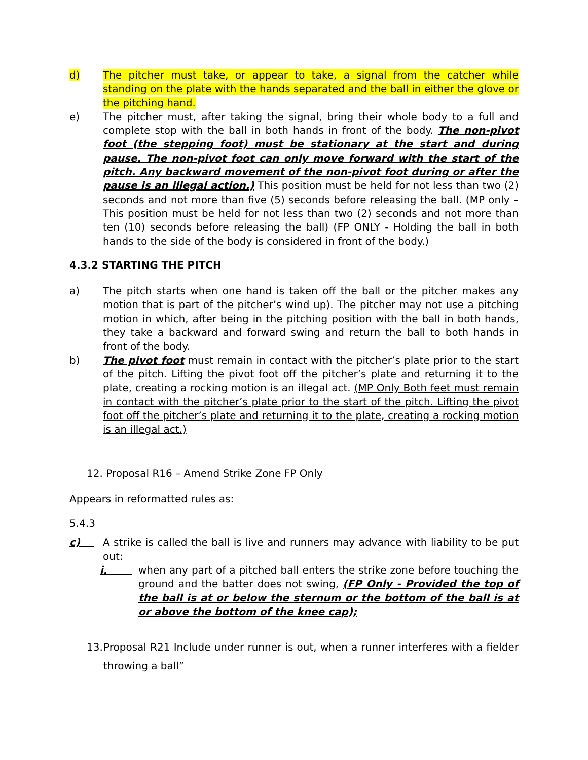d) The pitcher must take, or appear to take, a signal from the catcher while standing on the plate with the hands separated and the ball in either the glove or the pitching hand.
e) The pitcher must, after taking the signal, bring their whole body to a full and complete stop with the ball in both hands in front of the body. The non-pivot foot (the stepping foot) must be stationary at the start and during pause. The non-pivot foot can only move forward with the start of the pitch. Any backward movement of the non-pivot foot during or after the pause is an illegal action.) This position must be held for not less than two (2) seconds and not more than five (5) seconds before releasing the ball. (MP only – This position must be held for not less than two (2) seconds and not more than ten (10) seconds before releasing the ball) (FP ONLY - Holding the ball in both hands to the side of the body is considered in front of the body.)
4.3.2 STARTING THE PITCH
a) The pitch starts when one hand is taken off the ball or the pitcher makes any motion that is part of the pitcher’s wind up). The pitcher may not use a pitching motion in which, after being in the pitching position with the ball in both hands, they take a backward and forward swing and return the ball to both hands in front of the body.
b) The pivot foot must remain in contact with the pitcher’s plate prior to the start of the pitch. Lifting the pivot foot off the pitcher’s plate and returning it to the plate, creating a rocking motion is an illegal act. (MP Only Both feet must remain in contact with the pitcher’s plate prior to the start of the pitch. Lifting the pivot foot off the pitcher’s plate and returning it to the plate, creating a rocking motion is an illegal act.)
12. Proposal R16 – Amend Strike Zone FP Only
Appears in reformatted rules as:
5.4.3
c) A strike is called the ball is live and runners may advance with liability to be put out:
i. when any part of a pitched ball enters the strike zone before touching the ground and the batter does not swing, (FP Only - Provided the top of the ball is at or below the sternum or the bottom of the ball is at or above the bottom of the knee cap);
13. Proposal R21 Include under runner is out, when a runner interferes with a fielder throwing a ball”